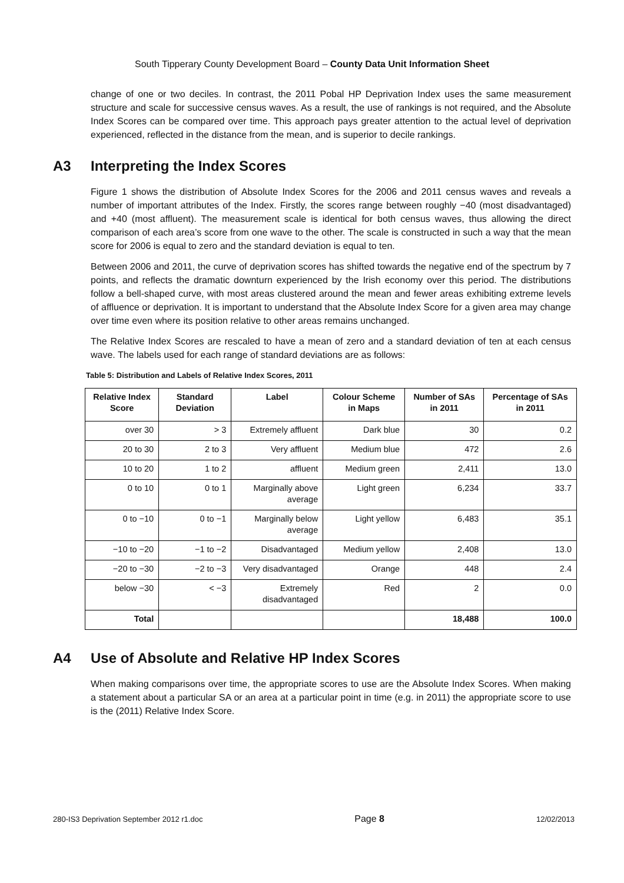South Tipperary County Development Board – County Data Unit Information Sheet
change of one or two deciles. In contrast, the 2011 Pobal HP Deprivation Index uses the same measurement structure and scale for successive census waves. As a result, the use of rankings is not required, and the Absolute Index Scores can be compared over time. This approach pays greater attention to the actual level of deprivation experienced, reflected in the distance from the mean, and is superior to decile rankings.
A3 Interpreting the Index Scores
Figure 1 shows the distribution of Absolute Index Scores for the 2006 and 2011 census waves and reveals a number of important attributes of the Index. Firstly, the scores range between roughly −40 (most disadvantaged) and +40 (most affluent). The measurement scale is identical for both census waves, thus allowing the direct comparison of each area’s score from one wave to the other. The scale is constructed in such a way that the mean score for 2006 is equal to zero and the standard deviation is equal to ten.
Between 2006 and 2011, the curve of deprivation scores has shifted towards the negative end of the spectrum by 7 points, and reflects the dramatic downturn experienced by the Irish economy over this period. The distributions follow a bell-shaped curve, with most areas clustered around the mean and fewer areas exhibiting extreme levels of affluence or deprivation. It is important to understand that the Absolute Index Score for a given area may change over time even where its position relative to other areas remains unchanged.
The Relative Index Scores are rescaled to have a mean of zero and a standard deviation of ten at each census wave. The labels used for each range of standard deviations are as follows:
Table 5: Distribution and Labels of Relative Index Scores, 2011
| Relative Index Score | Standard Deviation | Label | Colour Scheme in Maps | Number of SAs in 2011 | Percentage of SAs in 2011 |
| --- | --- | --- | --- | --- | --- |
| over 30 | > 3 | Extremely affluent | Dark blue | 30 | 0.2 |
| 20 to 30 | 2 to 3 | Very affluent | Medium blue | 472 | 2.6 |
| 10 to 20 | 1 to 2 | affluent | Medium green | 2,411 | 13.0 |
| 0 to 10 | 0 to 1 | Marginally above average | Light green | 6,234 | 33.7 |
| 0 to −10 | 0 to −1 | Marginally below average | Light yellow | 6,483 | 35.1 |
| −10 to −20 | −1 to −2 | Disadvantaged | Medium yellow | 2,408 | 13.0 |
| −20 to −30 | −2 to −3 | Very disadvantaged | Orange | 448 | 2.4 |
| below −30 | < −3 | Extremely disadvantaged | Red | 2 | 0.0 |
| Total | | | | 18,488 | 100.0 |
A4 Use of Absolute and Relative HP Index Scores
When making comparisons over time, the appropriate scores to use are the Absolute Index Scores. When making a statement about a particular SA or an area at a particular point in time (e.g. in 2011) the appropriate score to use is the (2011) Relative Index Score.
280-IS3 Deprivation September 2012 r1.doc Page 8 12/02/2013